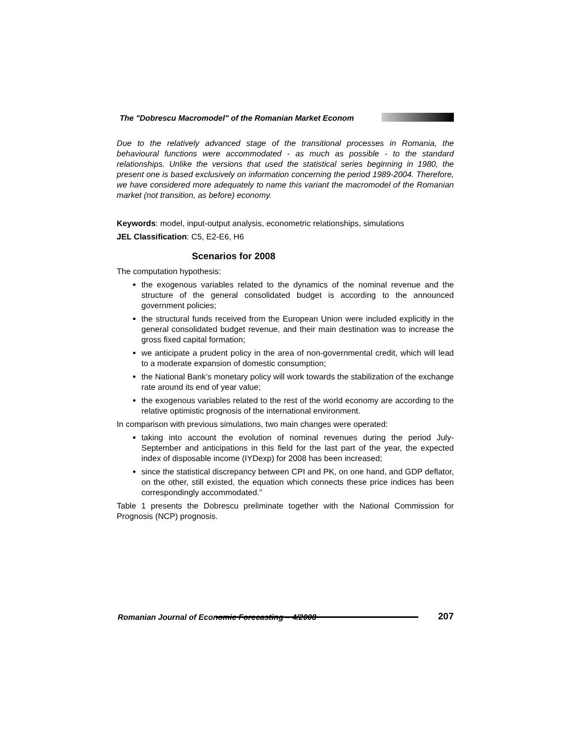The "Dobrescu Macromodel" of the Romanian Market Econom
Due to the relatively advanced stage of the transitional processes in Romania, the behavioural functions were accommodated - as much as possible - to the standard relationships. Unlike the versions that used the statistical series beginning in 1980, the present one is based exclusively on information concerning the period 1989-2004. Therefore, we have considered more adequately to name this variant the macromodel of the Romanian market (not transition, as before) economy.
Keywords: model, input-output analysis, econometric relationships, simulations
JEL Classification: C5, E2-E6, H6
Scenarios for 2008
The computation hypothesis:
the exogenous variables related to the dynamics of the nominal revenue and the structure of the general consolidated budget is according to the announced government policies;
the structural funds received from the European Union were included explicitly in the general consolidated budget revenue, and their main destination was to increase the gross fixed capital formation;
we anticipate a prudent policy in the area of non-governmental credit, which will lead to a moderate expansion of domestic consumption;
the National Bank’s monetary policy will work towards the stabilization of the exchange rate around its end of year value;
the exogenous variables related to the rest of the world economy are according to the relative optimistic prognosis of the international environment.
In comparison with previous simulations, two main changes were operated:
taking into account the evolution of nominal revenues during the period July-September and anticipations in this field for the last part of the year, the expected index of disposable income (IYDexp) for 2008 has been increased;
since the statistical discrepancy between CPI and PK, on one hand, and GDP deflator, on the other, still existed, the equation which connects these price indices has been correspondingly accommodated.”
Table 1 presents the Dobrescu preliminate together with the National Commission for Prognosis (NCP) prognosis.
Romanian Journal of Economic Forecasting – 4/2008 207